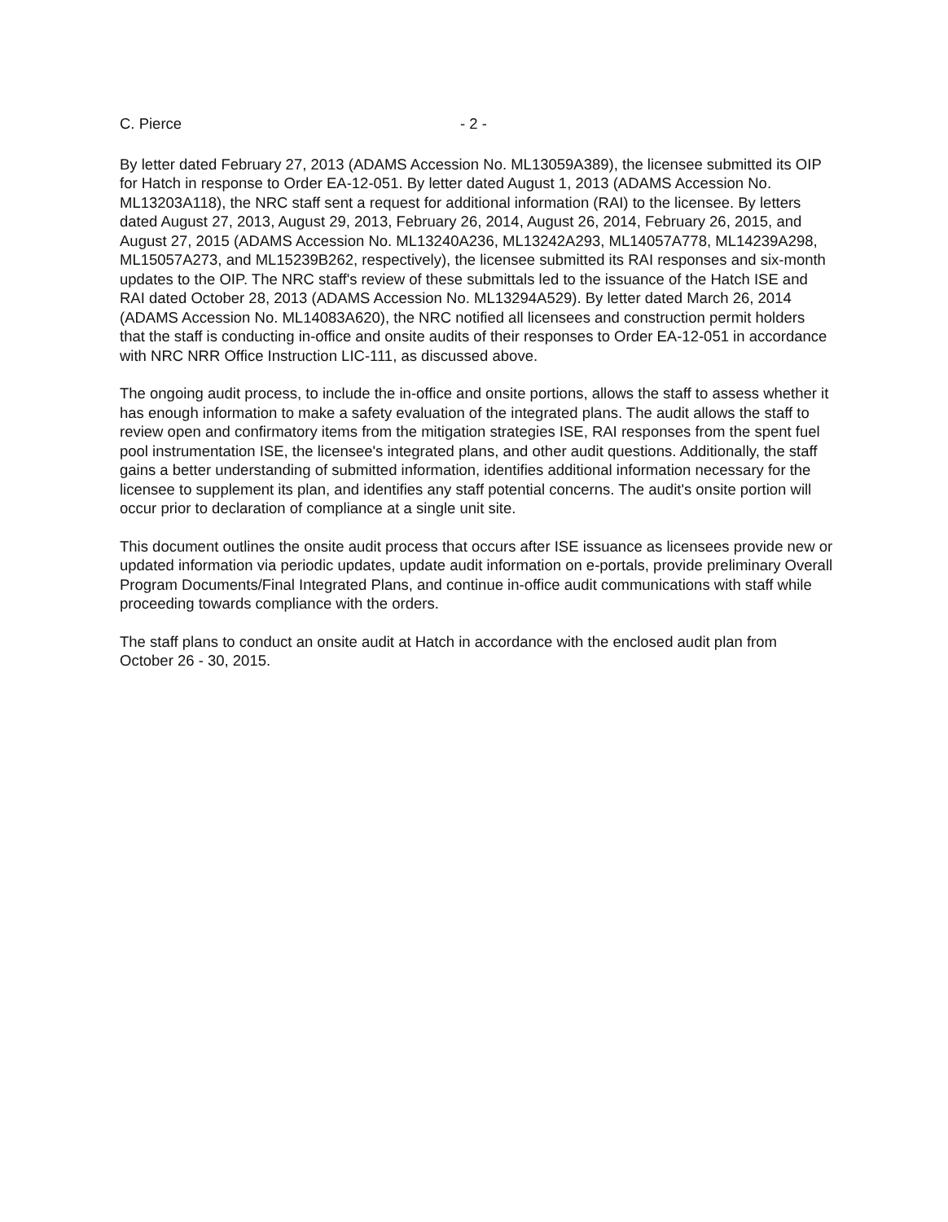C. Pierce - 2 -
By letter dated February 27, 2013 (ADAMS Accession No. ML13059A389), the licensee submitted its OIP for Hatch in response to Order EA-12-051. By letter dated August 1, 2013 (ADAMS Accession No. ML13203A118), the NRC staff sent a request for additional information (RAI) to the licensee. By letters dated August 27, 2013, August 29, 2013, February 26, 2014, August 26, 2014, February 26, 2015, and August 27, 2015 (ADAMS Accession No. ML13240A236, ML13242A293, ML14057A778, ML14239A298, ML15057A273, and ML15239B262, respectively), the licensee submitted its RAI responses and six-month updates to the OIP. The NRC staff's review of these submittals led to the issuance of the Hatch ISE and RAI dated October 28, 2013 (ADAMS Accession No. ML13294A529). By letter dated March 26, 2014 (ADAMS Accession No. ML14083A620), the NRC notified all licensees and construction permit holders that the staff is conducting in-office and onsite audits of their responses to Order EA-12-051 in accordance with NRC NRR Office Instruction LIC-111, as discussed above.
The ongoing audit process, to include the in-office and onsite portions, allows the staff to assess whether it has enough information to make a safety evaluation of the integrated plans. The audit allows the staff to review open and confirmatory items from the mitigation strategies ISE, RAI responses from the spent fuel pool instrumentation ISE, the licensee's integrated plans, and other audit questions. Additionally, the staff gains a better understanding of submitted information, identifies additional information necessary for the licensee to supplement its plan, and identifies any staff potential concerns. The audit's onsite portion will occur prior to declaration of compliance at a single unit site.
This document outlines the onsite audit process that occurs after ISE issuance as licensees provide new or updated information via periodic updates, update audit information on e-portals, provide preliminary Overall Program Documents/Final Integrated Plans, and continue in-office audit communications with staff while proceeding towards compliance with the orders.
The staff plans to conduct an onsite audit at Hatch in accordance with the enclosed audit plan from October 26 - 30, 2015.